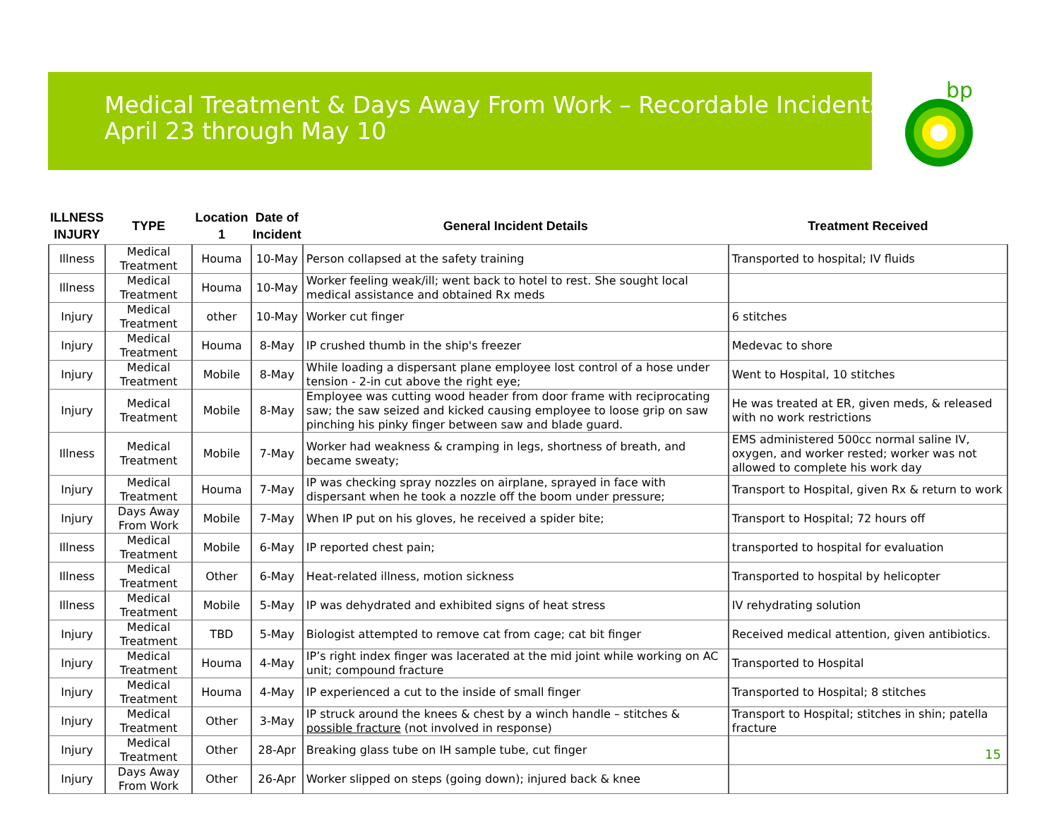bp
Medical Treatment & Days Away From Work – Recordable Incidents
April 23 through May 10
| ILLNESS INJURY | TYPE | Location 1 | Date of Incident | General Incident Details | Treatment Received |
| --- | --- | --- | --- | --- | --- |
| Illness | Medical Treatment | Houma | 10-May | Person collapsed at the safety training | Transported to hospital; IV fluids |
| Illness | Medical Treatment | Houma | 10-May | Worker feeling weak/ill; went back to hotel to rest. She sought local medical assistance and obtained Rx meds | |
| Injury | Medical Treatment | other | 10-May | Worker cut finger | 6 stitches |
| Injury | Medical Treatment | Houma | 8-May | IP crushed thumb in the ship's freezer | Medevac to shore |
| Injury | Medical Treatment | Mobile | 8-May | While loading a dispersant plane employee lost control of a hose under tension - 2-in cut above the right eye; | Went to Hospital, 10 stitches |
| Injury | Medical Treatment | Mobile | 8-May | Employee was cutting wood header from door frame with reciprocating saw; the saw seized and kicked causing employee to loose grip on saw pinching his pinky finger between saw and blade guard. | He was treated at ER, given meds, & released with no work restrictions |
| Illness | Medical Treatment | Mobile | 7-May | Worker had weakness & cramping in legs, shortness of breath, and became sweaty; | EMS administered 500cc normal saline IV, oxygen, and worker rested; worker was not allowed to complete his work day |
| Injury | Medical Treatment | Houma | 7-May | IP was checking spray nozzles on airplane, sprayed in face with dispersant when he took a nozzle off the boom under pressure; | Transport to Hospital, given Rx & return to work |
| Injury | Days Away From Work | Mobile | 7-May | When IP put on his gloves, he received a spider bite; | Transport to Hospital; 72 hours off |
| Illness | Medical Treatment | Mobile | 6-May | IP reported chest pain; | transported to hospital for evaluation |
| Illness | Medical Treatment | Other | 6-May | Heat-related illness, motion sickness | Transported to hospital by helicopter |
| Illness | Medical Treatment | Mobile | 5-May | IP was dehydrated and exhibited signs of heat stress | IV rehydrating solution |
| Injury | Medical Treatment | TBD | 5-May | Biologist attempted to remove cat from cage; cat bit finger | Received medical attention, given antibiotics. |
| Injury | Medical Treatment | Houma | 4-May | IP’s right index finger was lacerated at the mid joint while working on AC unit; compound fracture | Transported to Hospital |
| Injury | Medical Treatment | Houma | 4-May | IP experienced a cut to the inside of small finger | Transported to Hospital; 8 stitches |
| Injury | Medical Treatment | Other | 3-May | IP struck around the knees & chest by a winch handle – stitches & possible fracture (not involved in response) | Transport to Hospital; stitches in shin; patella fracture |
| Injury | Medical Treatment | Other | 28-Apr | Breaking glass tube on IH sample tube, cut finger | |
| Injury | Days Away From Work | Other | 26-Apr | Worker slipped on steps (going down); injured back & knee | |
15